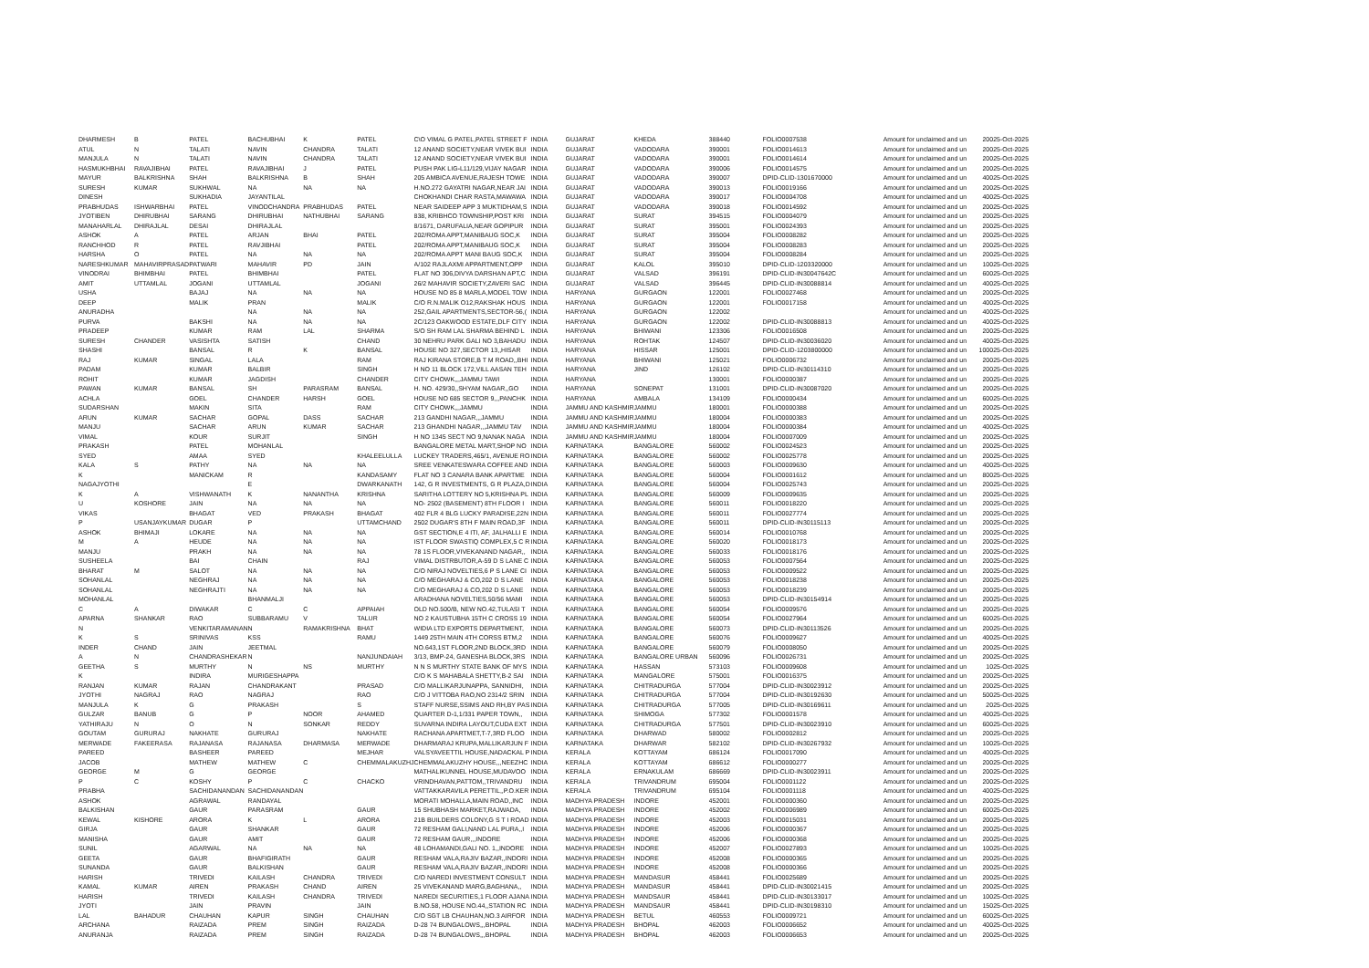| DHARMESH | B | PATEL | BACHUBHAI | K | PATEL | C\O VIMAL G PATEL,PATEL STREET F | INDIA | GUJARAT | KHEDA | 388440 | FOLIO0007538 | Amount for unclaimed and un | 200 | 25-Oct-2025 |
| ATUL | N | TALATI | NAVIN | CHANDRA | TALATI | 12 ANAND SOCIETY,NEAR VIVEK BUI | INDIA | GUJARAT | VADODARA | 390001 | FOLIO0014613 | Amount for unclaimed and un | 200 | 25-Oct-2025 |
| MANJULA | N | TALATI | NAVIN | CHANDRA | TALATI | 12 ANAND SOCIETY,NEAR VIVEK BUI | INDIA | GUJARAT | VADODARA | 390001 | FOLIO0014614 | Amount for unclaimed and un | 200 | 25-Oct-2025 |
| HASMUKHBHAI | RAVAJIBHAI | PATEL | RAVAJIBHAI | J | PATEL | PUSH PAK LIG-L11/129,VIJAY NAGAR | INDIA | GUJARAT | VADODARA | 390006 | FOLIO0014575 | Amount for unclaimed and un | 200 | 25-Oct-2025 |
| MAYUR | BALKRISHNA | SHAH | BALKRISHNA | B | SHAH | 205 AMBICA AVENUE,RAJESH TOWE | INDIA | GUJARAT | VADODARA | 390007 | DPID-CLID-1301670000 | Amount for unclaimed and un | 400 | 25-Oct-2025 |
| SURESH | KUMAR | SUKHWAL | NA | NA | NA | H.NO.272 GAYATRI NAGAR,NEAR JAI | INDIA | GUJARAT | VADODARA | 390013 | FOLIO0019166 | Amount for unclaimed and un | 200 | 25-Oct-2025 |
| DINESH | | SUKHADIA | JAYANTILAL | | | CHOKHANDI CHAR RASTA,MAWAWA | INDIA | GUJARAT | VADODARA | 390017 | FOLIO0004708 | Amount for unclaimed and un | 400 | 25-Oct-2025 |
| PRABHUDAS | ISHWARBHAI | PATEL | VINODCHANDRA | PRABHUDAS | PATEL | NEAR SAIDEEP APP 3 MUKTIDHAM,S | INDIA | GUJARAT | VADODARA | 390018 | FOLIO0014592 | Amount for unclaimed and un | 200 | 25-Oct-2025 |
| JYOTIBEN | DHIRUBHAI | SARANG | DHIRUBHAI | NATHUBHAI | SARANG | 838, KRIBHCO TOWNSHIP,POST KRI | INDIA | GUJARAT | SURAT | 394515 | FOLIO0004079 | Amount for unclaimed and un | 200 | 25-Oct-2025 |
| MANAHARLAL | DHIRAJLAL | DESAI | DHIRAJLAL | | | 8/1671, DARUFALIA,NEAR GOPIPUR | INDIA | GUJARAT | SURAT | 395001 | FOLIO0024393 | Amount for unclaimed and un | 200 | 25-Oct-2025 |
| ASHOK | A | PATEL | ARJAN | BHAI | PATEL | 202/ROMA APPT,MANIBAUG SOC,K | INDIA | GUJARAT | SURAT | 395004 | FOLIO0008282 | Amount for unclaimed and un | 200 | 25-Oct-2025 |
| RANCHHOD | R | PATEL | RAVJIBHAI | | PATEL | 202/ROMA APPT,MANIBAUG SOC,K | INDIA | GUJARAT | SURAT | 395004 | FOLIO0008283 | Amount for unclaimed and un | 200 | 25-Oct-2025 |
| HARSHA | O | PATEL | NA | NA | NA | 202/ROMA APPT MANI BAUG SOC,K | INDIA | GUJARAT | SURAT | 395004 | FOLIO0008284 | Amount for unclaimed and un | 200 | 25-Oct-2025 |
| NARESHKUMAR | MAHAVIRPRASAD | PATWARI | MAHAVIR | PD | JAIN | A/102 RAJLAXMI APPARTMENT,OPP | INDIA | GUJARAT | KALOL | 395010 | DPID-CLID-1203320000 | Amount for unclaimed and un | 100 | 25-Oct-2025 |
| VINODRAI | BHIMBHAI | PATEL | BHIMBHAI | | PATEL | FLAT NO 306,DIVYA DARSHAN APT,C | INDIA | GUJARAT | VALSAD | 396191 | DPID-CLID-IN30047642C | Amount for unclaimed and un | 600 | 25-Oct-2025 |
| AMIT | UTTAMLAL | JOGANI | UTTAMLAL | | JOGANI | 26/2 MAHAVIR SOCIETY,ZAVERI SAC | INDIA | GUJARAT | VALSAD | 396445 | DPID-CLID-IN30088814 | Amount for unclaimed and un | 400 | 25-Oct-2025 |
| USHA | | BAJAJ | NA | NA | NA | HOUSE NO 85 8 MARLA,MODEL TOW | INDIA | HARYANA | GURGAON | 122001 | FOLIO0027468 | Amount for unclaimed and un | 200 | 25-Oct-2025 |
| DEEP | | MALIK | PRAN | | MALIK | C/O R.N.MALIK O12,RAKSHAK HOUS | INDIA | HARYANA | GURGAON | 122001 | FOLIO0017158 | Amount for unclaimed and un | 400 | 25-Oct-2025 |
| ANURADHA | | | NA | NA | NA | 252,GAIL APARTMENTS,SECTOR-56,( | INDIA | HARYANA | GURGAON | 122002 | | Amount for unclaimed and un | 400 | 25-Oct-2025 |
| PURVA | | BAKSHI | NA | NA | NA | 2C/123 OAKWOOD ESTATE,DLF CITY | INDIA | HARYANA | GURGAON | 122002 | DPID-CLID-IN30088813 | Amount for unclaimed and un | 400 | 25-Oct-2025 |
| PRADEEP | | KUMAR | RAM | LAL | SHARMA | S/O SH RAM LAL SHARMA BEHIND L | INDIA | HARYANA | BHIWANI | 123306 | FOLIO0016508 | Amount for unclaimed and un | 200 | 25-Oct-2025 |
| SURESH | CHANDER | VASISHTA | SATISH | | CHAND | 30 NEHRU PARK GALI NO 3,BAHADU | INDIA | HARYANA | ROHTAK | 124507 | DPID-CLID-IN30036020 | Amount for unclaimed and un | 400 | 25-Oct-2025 |
| SHASHI | | BANSAL | R | K | BANSAL | HOUSE NO 327,SECTOR 13,,HISAR | INDIA | HARYANA | HISSAR | 125001 | DPID-CLID-1203800000 | Amount for unclaimed and un | 1000 | 25-Oct-2025 |
| RAJ | KUMAR | SINGAL | LALA | | RAM | RAJ KIRANA STORE,B T M ROAD,,BHI | INDIA | HARYANA | BHIWANI | 125021 | FOLIO0006732 | Amount for unclaimed and un | 200 | 25-Oct-2025 |
| PADAM | | KUMAR | BALBIR | | SINGH | H NO 11 BLOCK 172,VILL AASAN TEH | INDIA | HARYANA | JIND | 126102 | DPID-CLID-IN30114310 | Amount for unclaimed and un | 200 | 25-Oct-2025 |
| ROHIT | | KUMAR | JAGDISH | | CHANDER | CITY CHOWK,,,JAMMU TAWI | INDIA | HARYANA | | 130001 | FOLIO0000387 | Amount for unclaimed and un | 200 | 25-Oct-2025 |
| PAWAN | KUMAR | BANSAL | SH | PARASRAM | BANSAL | H. NO. 429/30,,SHYAM NAGAR,,GO | INDIA | HARYANA | SONEPAT | 131001 | DPID-CLID-IN30087020 | Amount for unclaimed and un | 200 | 25-Oct-2025 |
| ACHLA | | GOEL | CHANDER | HARSH | GOEL | HOUSE NO 685 SECTOR 9,,,PANCHK | INDIA | HARYANA | AMBALA | 134109 | FOLIO0000434 | Amount for unclaimed and un | 600 | 25-Oct-2025 |
| SUDARSHAN | | MAKIN | SITA | | RAM | CITY CHOWK,,,JAMMU | INDIA | JAMMU AND KASHMIR | JAMMU | 180001 | FOLIO0000388 | Amount for unclaimed and un | 200 | 25-Oct-2025 |
| ARUN | KUMAR | SACHAR | GOPAL | DASS | SACHAR | 213 GANDHI NAGAR,,,JAMMU | INDIA | JAMMU AND KASHMIR | JAMMU | 180004 | FOLIO0000383 | Amount for unclaimed and un | 200 | 25-Oct-2025 |
| MANJU | | SACHAR | ARUN | KUMAR | SACHAR | 213 GHANDHI NAGAR,,,JAMMU TAV | INDIA | JAMMU AND KASHMIR | JAMMU | 180004 | FOLIO0000384 | Amount for unclaimed and un | 400 | 25-Oct-2025 |
| VIMAL | | KOUR | SURJIT | | SINGH | H NO 1345 SECT NO 9,NANAK NAGA | INDIA | JAMMU AND KASHMIR | JAMMU | 180004 | FOLIO0007009 | Amount for unclaimed and un | 200 | 25-Oct-2025 |
| PRAKASH | | PATEL | MOHANLAL | | | BANGALORE METAL MART,SHOP NO | INDIA | KARNATAKA | BANGALORE | 560002 | FOLIO0024523 | Amount for unclaimed and un | 200 | 25-Oct-2025 |
| SYED | | AMAA | SYED | | KHALEELULLA | LUCKEY TRADERS,465/1, AVENUE RO | INDIA | KARNATAKA | BANGALORE | 560002 | FOLIO0025778 | Amount for unclaimed and un | 200 | 25-Oct-2025 |
| KALA | S | PATHY | NA | NA | NA | SREE VENKATESWARA COFFEE AND | INDIA | KARNATAKA | BANGALORE | 560003 | FOLIO0009630 | Amount for unclaimed and un | 400 | 25-Oct-2025 |
| K | | MANICKAM | R | | KANDASAMY | FLAT NO 3 CANARA BANK APARTME | INDIA | KARNATAKA | BANGALORE | 560004 | FOLIO0001612 | Amount for unclaimed and un | 800 | 25-Oct-2025 |
| NAGAJYOTHI | | | E | | DWARKANATH | 142, G R INVESTMENTS, G R PLAZA,D | INDIA | KARNATAKA | BANGALORE | 560004 | FOLIO0025743 | Amount for unclaimed and un | 200 | 25-Oct-2025 |
| K | A | VISHWANATH | K | NANANTHA | KRISHNA | SARITHA LOTTERY NO 5,KRISHNA PL | INDIA | KARNATAKA | BANGALORE | 560009 | FOLIO0009635 | Amount for unclaimed and un | 200 | 25-Oct-2025 |
| U | KOSHORE | JAIN | NA | NA | NA | NO- 2502 (BASEMENT) 8TH FLOOR I | INDIA | KARNATAKA | BANGALORE | 560011 | FOLIO0018220 | Amount for unclaimed and un | 200 | 25-Oct-2025 |
| VIKAS | | BHAGAT | VED | PRAKASH | BHAGAT | 402 FLR 4 BLG LUCKY PARADISE,22N | INDIA | KARNATAKA | BANGALORE | 560011 | FOLIO0027774 | Amount for unclaimed and un | 200 | 25-Oct-2025 |
| P | USANJAYKUMAR | DUGAR | P | | UTTAMCHAND | 2502 DUGAR'S 8TH F MAIN ROAD,3F | INDIA | KARNATAKA | BANGALORE | 560011 | DPID-CLID-IN30115113 | Amount for unclaimed and un | 200 | 25-Oct-2025 |
| ASHOK | BHIMAJI | LOKARE | NA | NA | NA | GST SECTION,E 4 ITI, AF, JALHALLI E | INDIA | KARNATAKA | BANGALORE | 560014 | FOLIO0010768 | Amount for unclaimed and un | 200 | 25-Oct-2025 |
| M | A | HEUDE | NA | NA | NA | IST FLOOR SWASTIQ COMPLEX,5 C R | INDIA | KARNATAKA | BANGALORE | 560020 | FOLIO0018173 | Amount for unclaimed and un | 200 | 25-Oct-2025 |
| MANJU | | PRAKH | NA | NA | NA | 78 1S FLOOR,VIVEKANAND NAGAR,, | INDIA | KARNATAKA | BANGALORE | 560033 | FOLIO0018176 | Amount for unclaimed and un | 200 | 25-Oct-2025 |
| SUSHEELA | | BAI | CHAIN | | RAJ | VIMAL DISTRBUTOR,A-59 D S LANE C | INDIA | KARNATAKA | BANGALORE | 560053 | FOLIO0007564 | Amount for unclaimed and un | 200 | 25-Oct-2025 |
| BHARAT | M | SALOT | NA | NA | NA | C/O NIRAJ NOVELTIES,6 P S LANE CI | INDIA | KARNATAKA | BANGALORE | 560053 | FOLIO0009522 | Amount for unclaimed and un | 200 | 25-Oct-2025 |
| SOHANLAL | | NEGHRAJ | NA | NA | NA | C/O MEGHARAJ & CO,202 D S LANE | INDIA | KARNATAKA | BANGALORE | 560053 | FOLIO0018238 | Amount for unclaimed and un | 200 | 25-Oct-2025 |
| SOHANLAL | | NEGHRAJTI | NA | NA | NA | C/O MEGHARAJ & CO,202 D S LANE | INDIA | KARNATAKA | BANGALORE | 560053 | FOLIO0018239 | Amount for unclaimed and un | 200 | 25-Oct-2025 |
| MOHANLAL | | | BHANMALJI | | | ARADHANA NOVELTIES,50/56 MAMI | INDIA | KARNATAKA | BANGALORE | 560053 | DPID-CLID-IN30154914 | Amount for unclaimed and un | 200 | 25-Oct-2025 |
| C | A | DIWAKAR | C | C | APPAIAH | OLD NO.500/B, NEW NO.42,TULASI T | INDIA | KARNATAKA | BANGALORE | 560054 | FOLIO0009576 | Amount for unclaimed and un | 200 | 25-Oct-2025 |
| APARNA | SHANKAR | RAO | SUBBARAMU | V | TALUR | NO 2 KAUSTUBHA 15TH C CROSS 19 | INDIA | KARNATAKA | BANGALORE | 560054 | FOLIO0027964 | Amount for unclaimed and un | 600 | 25-Oct-2025 |
| N | | VENKITARAMANAN | N | RAMAKRISHNA | BHAT | WIDIA LTD EXPORTS DEPARTMENT, | INDIA | KARNATAKA | BANGALORE | 560073 | DPID-CLID-IN30113526 | Amount for unclaimed and un | 200 | 25-Oct-2025 |
| K | S | SRINIVAS | KSS | | RAMU | 1449 25TH MAIN 4TH CORSS BTM,2 | INDIA | KARNATAKA | BANGALORE | 560076 | FOLIO0009627 | Amount for unclaimed and un | 400 | 25-Oct-2025 |
| INDER | CHAND | JAIN | JEETMAL | | | NO.643,1ST FLOOR,2ND BLOCK,3RD | INDIA | KARNATAKA | BANGALORE | 560079 | FOLIO0008050 | Amount for unclaimed and un | 200 | 25-Oct-2025 |
| A | N | CHANDRASHEKAR | N | | NANJUNDAIAH | 3/13, BMP-24, GANESHA BLOCK,3RS | INDIA | KARNATAKA | BANGALORE URBAN | 560096 | FOLIO0026731 | Amount for unclaimed and un | 200 | 25-Oct-2025 |
| GEETHA | S | MURTHY | N | NS | MURTHY | N N S MURTHY STATE BANK OF MYS | INDIA | KARNATAKA | HASSAN | 573103 | FOLIO0009608 | Amount for unclaimed and un | 10 | 25-Oct-2025 |
| K | | INDIRA | MURIGESHAPPA | | | C/O K S MAHABALA SHETTY,B-2 SAI | INDIA | KARNATAKA | MANGALORE | 575001 | FOLIO0016375 | Amount for unclaimed and un | 200 | 25-Oct-2025 |
| RANJAN | KUMAR | RAJAN | CHANDRAKANT | | PRASAD | C/O MALLIKARJUNAPPA, SANNIDHI, | INDIA | KARNATAKA | CHITRADURGA | 577004 | DPID-CLID-IN30023912 | Amount for unclaimed and un | 200 | 25-Oct-2025 |
| JYOTHI | NAGRAJ | RAO | NAGRAJ | | RAO | C/O J VITTOBA RAO,NO 2314/2 SRIN | INDIA | KARNATAKA | CHITRADURGA | 577004 | DPID-CLID-IN30192630 | Amount for unclaimed and un | 500 | 25-Oct-2025 |
| MANJULA | K | G | PRAKASH | | S | STAFF NURSE,SSIMS AND RH,BY PAS | INDIA | KARNATAKA | CHITRADURGA | 577005 | DPID-CLID-IN30169611 | Amount for unclaimed and un | 20 | 25-Oct-2025 |
| GULZAR | BANUB | G | P | NOOR | AHAMED | QUARTER D-1,1/331 PAPER TOWN,, | INDIA | KARNATAKA | SHIMOGA | 577302 | FOLIO0001578 | Amount for unclaimed and un | 400 | 25-Oct-2025 |
| YATHIRAJU | N | O | N | SONKAR | REDDY | SUVARNA INDIRA LAYOUT,CUDA EXT | INDIA | KARNATAKA | CHITRADURGA | 577501 | DPID-CLID-IN30023910 | Amount for unclaimed and un | 600 | 25-Oct-2025 |
| GOUTAM | GURURAJ | NAKHATE | GURURAJ | | NAKHATE | RACHANA APARTMET,T-7,3RD FLOO | INDIA | KARNATAKA | DHARWAD | 580002 | FOLIO0002812 | Amount for unclaimed and un | 200 | 25-Oct-2025 |
| MERWADE | FAKEERASA | RAJANASA | RAJANASA | DHARMASA | MERWADE | DHARMARAJ KRUPA,MALLIKARJUN F | INDIA | KARNATAKA | DHARWAR | 582102 | DPID-CLID-IN30267932 | Amount for unclaimed and un | 100 | 25-Oct-2025 |
| PAREED | | BASHEER | PAREED | | MEJHAR | VALSYAVEETTIL HOUSE,NADACKAL P | INDIA | KERALA | KOTTAYAM | 686124 | FOLIO0017090 | Amount for unclaimed and un | 400 | 25-Oct-2025 |
| JACOB | | MATHEW | MATHEW | C | CHEMMALAKUZHJ | CHEMMALAKUZHY HOUSE,,,NEEZHC | INDIA | KERALA | KOTTAYAM | 686612 | FOLIO0000277 | Amount for unclaimed and un | 200 | 25-Oct-2025 |
| GEORGE | M | G | GEORGE | | | MATHALIKUNNEL HOUSE,MUDAVOO | INDIA | KERALA | ERNAKULAM | 686669 | DPID-CLID-IN30023911 | Amount for unclaimed and un | 200 | 25-Oct-2025 |
| P | C | KOSHY | P | C | CHACKO | VRINDHAVAN,PATTOM,,TRIVANDRU | INDIA | KERALA | TRIVANDRUM | 695004 | FOLIO0001122 | Amount for unclaimed and un | 200 | 25-Oct-2025 |
| PRABHA | | SACHIDANANDAN | SACHIDANANDAN | | | VATTAKKARAVILA PERETTIL,,P.O.KER | INDIA | KERALA | TRIVANDRUM | 695104 | FOLIO0001118 | Amount for unclaimed and un | 400 | 25-Oct-2025 |
| ASHOK | | AGRAWAL | RANDAYAL | | | MORATI MOHALLA,MAIN ROAD,,INC | INDIA | MADHYA PRADESH | INDORE | 452001 | FOLIO0000360 | Amount for unclaimed and un | 200 | 25-Oct-2025 |
| BALKISHAN | | GAUR | PARASRAM | | GAUR | 15 SHUBHASH MARKET,RAJWADA, | INDIA | MADHYA PRADESH | INDORE | 452002 | FOLIO0006989 | Amount for unclaimed and un | 600 | 25-Oct-2025 |
| KEWAL | KISHORE | ARORA | K | L | ARORA | 21B BUILDERS COLONY,G S T I ROAD | INDIA | MADHYA PRADESH | INDORE | 452003 | FOLIO0015031 | Amount for unclaimed and un | 200 | 25-Oct-2025 |
| GIRJA | | GAUR | SHANKAR | | GAUR | 72 RESHAM GALI,NAND LAL PURA,,I | INDIA | MADHYA PRADESH | INDORE | 452006 | FOLIO0000367 | Amount for unclaimed and un | 200 | 25-Oct-2025 |
| MANISHA | | GAUR | AMIT | | GAUR | 72 RESHAM GAUR,,,INDORE | INDIA | MADHYA PRADESH | INDORE | 452006 | FOLIO0000368 | Amount for unclaimed and un | 200 | 25-Oct-2025 |
| SUNIL | | AGARWAL | NA | NA | NA | 48 LOHAMANDI,GALI NO. 1,,INDORE | INDIA | MADHYA PRADESH | INDORE | 452007 | FOLIO0027893 | Amount for unclaimed and un | 100 | 25-Oct-2025 |
| GEETA | | GAUR | BHAFIGIRATH | | GAUR | RESHAM VALA,RAJIV BAZAR,,INDORI | INDIA | MADHYA PRADESH | INDORE | 452008 | FOLIO0000365 | Amount for unclaimed and un | 200 | 25-Oct-2025 |
| SUNANDA | | GAUR | BALKISHAN | | GAUR | RESHAM VALA,RAJIV BAZAR,,INDORI | INDIA | MADHYA PRADESH | INDORE | 452008 | FOLIO0000366 | Amount for unclaimed and un | 200 | 25-Oct-2025 |
| HARISH | | TRIVEDI | KAILASH | CHANDRA | TRIVEDI | C/O NAREDI INVESTMENT CONSULT | INDIA | MADHYA PRADESH | MANDASUR | 458441 | FOLIO0025689 | Amount for unclaimed and un | 200 | 25-Oct-2025 |
| KAMAL | KUMAR | AIREN | PRAKASH | CHAND | AIREN | 25 VIVEKANAND MARG,BAGHANA,, | INDIA | MADHYA PRADESH | MANDASUR | 458441 | DPID-CLID-IN30021415 | Amount for unclaimed and un | 200 | 25-Oct-2025 |
| HARISH | | TRIVEDI | KAILASH | CHANDRA | TRIVEDI | NAREDI SECURITIES,1 FLOOR AJANA | INDIA | MADHYA PRADESH | MANDSAUR | 458441 | DPID-CLID-IN30133017 | Amount for unclaimed and un | 100 | 25-Oct-2025 |
| JYOTI | | JAIN | PRAVIN | | JAIN | B.NO.58, HOUSE NO.44,,STATION RC | INDIA | MADHYA PRADESH | MANDSAUR | 458441 | DPID-CLID-IN30198310 | Amount for unclaimed and un | 150 | 25-Oct-2025 |
| LAL | BAHADUR | CHAUHAN | KAPUR | SINGH | CHAUHAN | C/O SGT LB CHAUHAN,NO.3 AIRFOR | INDIA | MADHYA PRADESH | BETUL | 460553 | FOLIO0009721 | Amount for unclaimed and un | 600 | 25-Oct-2025 |
| ARCHANA | | RAIZADA | PREM | SINGH | RAIZADA | D-28 74 BUNGALOWS,,,BHOPAL | INDIA | MADHYA PRADESH | BHOPAL | 462003 | FOLIO0006652 | Amount for unclaimed and un | 400 | 25-Oct-2025 |
| ANURANJA | | RAIZADA | PREM | SINGH | RAIZADA | D-28 74 BUNGALOWS,,,BHOPAL | INDIA | MADHYA PRADESH | BHOPAL | 462003 | FOLIO0006653 | Amount for unclaimed and un | 200 | 25-Oct-2025 |